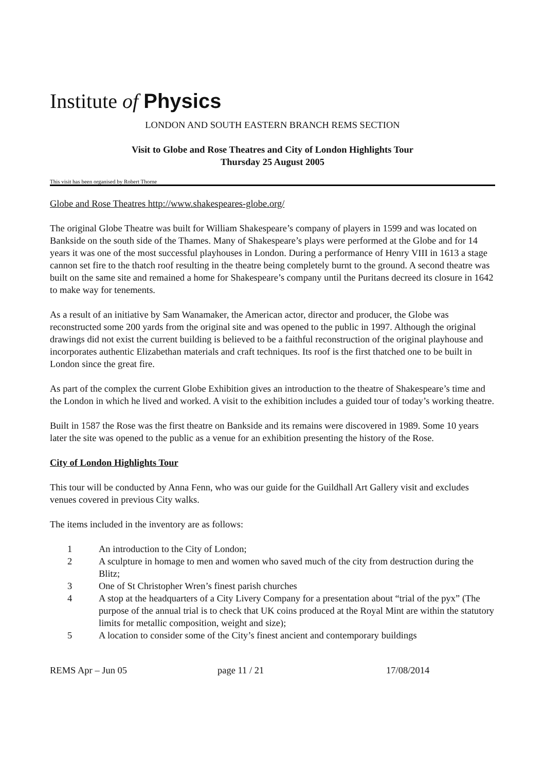Institute of Physics
LONDON AND SOUTH EASTERN BRANCH REMS SECTION
Visit to Globe and Rose Theatres and City of London Highlights Tour
Thursday 25 August 2005
This visit has been organised by Robert Thorne
Globe and Rose Theatres http://www.shakespeares-globe.org/
The original Globe Theatre was built for William Shakespeare’s company of players in 1599 and was located on Bankside on the south side of the Thames. Many of Shakespeare’s plays were performed at the Globe and for 14 years it was one of the most successful playhouses in London. During a performance of Henry VIII in 1613 a stage cannon set fire to the thatch roof resulting in the theatre being completely burnt to the ground. A second theatre was built on the same site and remained a home for Shakespeare’s company until the Puritans decreed its closure in 1642 to make way for tenements.
As a result of an initiative by Sam Wanamaker, the American actor, director and producer, the Globe was reconstructed some 200 yards from the original site and was opened to the public in 1997. Although the original drawings did not exist the current building is believed to be a faithful reconstruction of the original playhouse and incorporates authentic Elizabethan materials and craft techniques. Its roof is the first thatched one to be built in London since the great fire.
As part of the complex the current Globe Exhibition gives an introduction to the theatre of Shakespeare’s time and the London in which he lived and worked. A visit to the exhibition includes a guided tour of today’s working theatre.
Built in 1587 the Rose was the first theatre on Bankside and its remains were discovered in 1989. Some 10 years later the site was opened to the public as a venue for an exhibition presenting the history of the Rose.
City of London Highlights Tour
This tour will be conducted by Anna Fenn, who was our guide for the Guildhall Art Gallery visit and excludes venues covered in previous City walks.
The items included in the inventory are as follows:
1 An introduction to the City of London;
2 A sculpture in homage to men and women who saved much of the city from destruction during the Blitz;
3 One of St Christopher Wren’s finest parish churches
4 A stop at the headquarters of a City Livery Company for a presentation about “trial of the pyx” (The purpose of the annual trial is to check that UK coins produced at the Royal Mint are within the statutory limits for metallic composition, weight and size);
5 A location to consider some of the City’s finest ancient and contemporary buildings
REMS Apr – Jun 05 page 11 / 21 17/08/2014